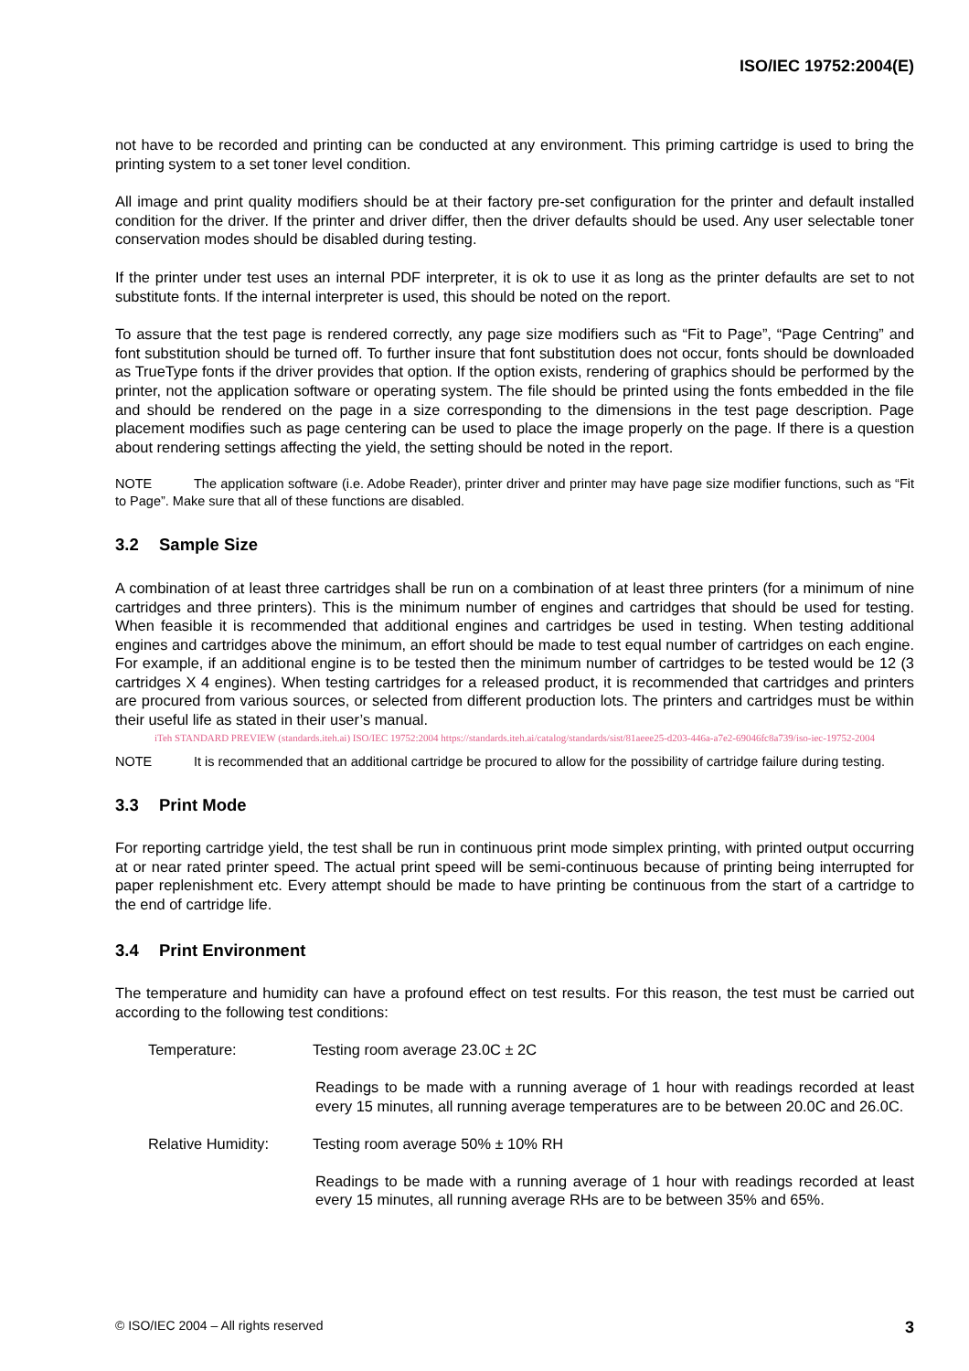ISO/IEC 19752:2004(E)
not have to be recorded and printing can be conducted at any environment. This priming cartridge is used to bring the printing system to a set toner level condition.
All image and print quality modifiers should be at their factory pre-set configuration for the printer and default installed condition for the driver. If the printer and driver differ, then the driver defaults should be used. Any user selectable toner conservation modes should be disabled during testing.
If the printer under test uses an internal PDF interpreter, it is ok to use it as long as the printer defaults are set to not substitute fonts. If the internal interpreter is used, this should be noted on the report.
To assure that the test page is rendered correctly, any page size modifiers such as “Fit to Page”, “Page Centring” and font substitution should be turned off. To further insure that font substitution does not occur, fonts should be downloaded as TrueType fonts if the driver provides that option. If the option exists, rendering of graphics should be performed by the printer, not the application software or operating system. The file should be printed using the fonts embedded in the file and should be rendered on the page in a size corresponding to the dimensions in the test page description. Page placement modifies such as page centering can be used to place the image properly on the page. If there is a question about rendering settings affecting the yield, the setting should be noted in the report.
NOTE The application software (i.e. Adobe Reader), printer driver and printer may have page size modifier functions, such as “Fit to Page”. Make sure that all of these functions are disabled.
3.2 Sample Size
A combination of at least three cartridges shall be run on a combination of at least three printers (for a minimum of nine cartridges and three printers). This is the minimum number of engines and cartridges that should be used for testing. When feasible it is recommended that additional engines and cartridges be used in testing. When testing additional engines and cartridges above the minimum, an effort should be made to test equal number of cartridges on each engine. For example, if an additional engine is to be tested then the minimum number of cartridges to be tested would be 12 (3 cartridges X 4 engines). When testing cartridges for a released product, it is recommended that cartridges and printers are procured from various sources, or selected from different production lots. The printers and cartridges must be within their useful life as stated in their user’s manual.
iTeh STANDARD PREVIEW (standards.iteh.ai) ISO/IEC 19752:2004 https://standards.iteh.ai/catalog/standards/sist/81aeee25-d203-446a-a7e2-69046fc8a739/iso-iec-19752-2004
NOTE It is recommended that an additional cartridge be procured to allow for the possibility of cartridge failure during testing.
3.3 Print Mode
For reporting cartridge yield, the test shall be run in continuous print mode simplex printing, with printed output occurring at or near rated printer speed. The actual print speed will be semi-continuous because of printing being interrupted for paper replenishment etc. Every attempt should be made to have printing be continuous from the start of a cartridge to the end of cartridge life.
3.4 Print Environment
The temperature and humidity can have a profound effect on test results. For this reason, the test must be carried out according to the following test conditions:
Temperature: Testing room average 23.0C ± 2C
Readings to be made with a running average of 1 hour with readings recorded at least every 15 minutes, all running average temperatures are to be between 20.0C and 26.0C.
Relative Humidity: Testing room average 50% ± 10% RH
Readings to be made with a running average of 1 hour with readings recorded at least every 15 minutes, all running average RHs are to be between 35% and 65%.
© ISO/IEC 2004 – All rights reserved 3